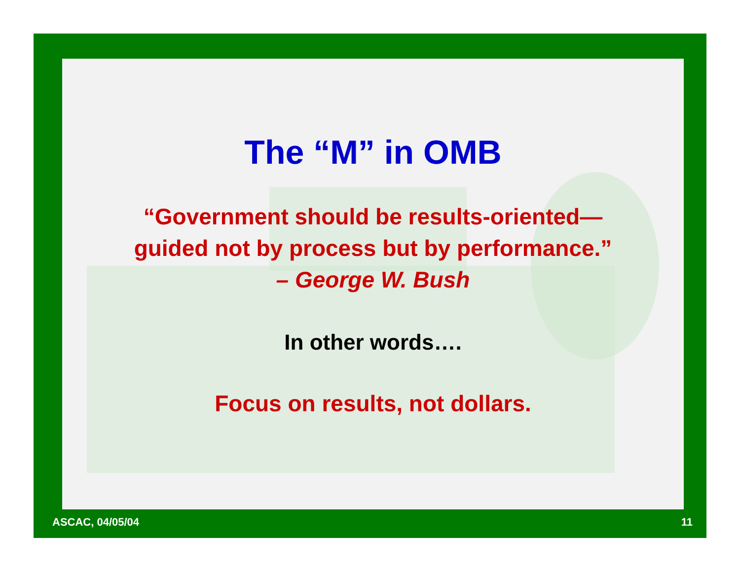The “M” in OMB
“Government should be results-oriented—
guided not by process but by performance.”
– George W. Bush
In other words….
Focus on results, not dollars.
ASCAC, 04/05/04 11